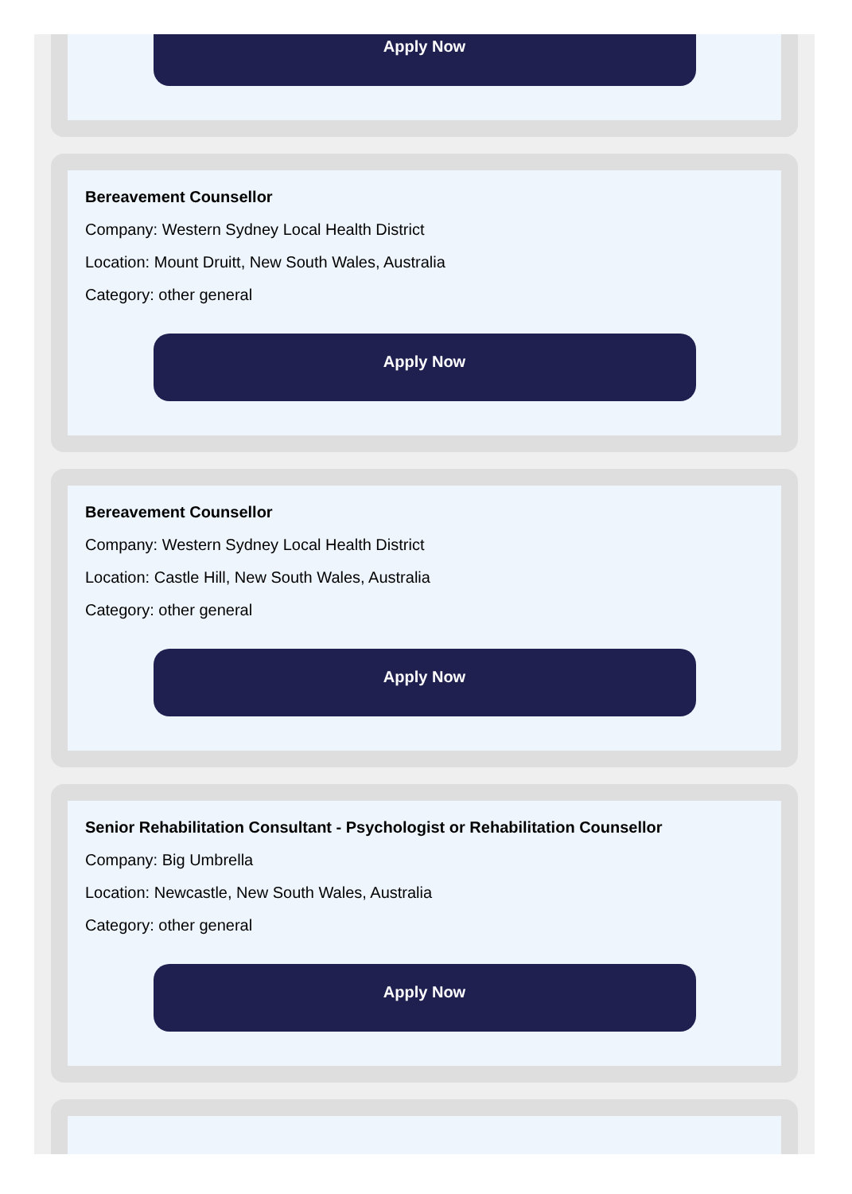Apply Now
Bereavement Counsellor
Company: Western Sydney Local Health District
Location: Mount Druitt, New South Wales, Australia
Category: other general
Apply Now
Bereavement Counsellor
Company: Western Sydney Local Health District
Location: Castle Hill, New South Wales, Australia
Category: other general
Apply Now
Senior Rehabilitation Consultant - Psychologist or Rehabilitation Counsellor
Company: Big Umbrella
Location: Newcastle, New South Wales, Australia
Category: other general
Apply Now